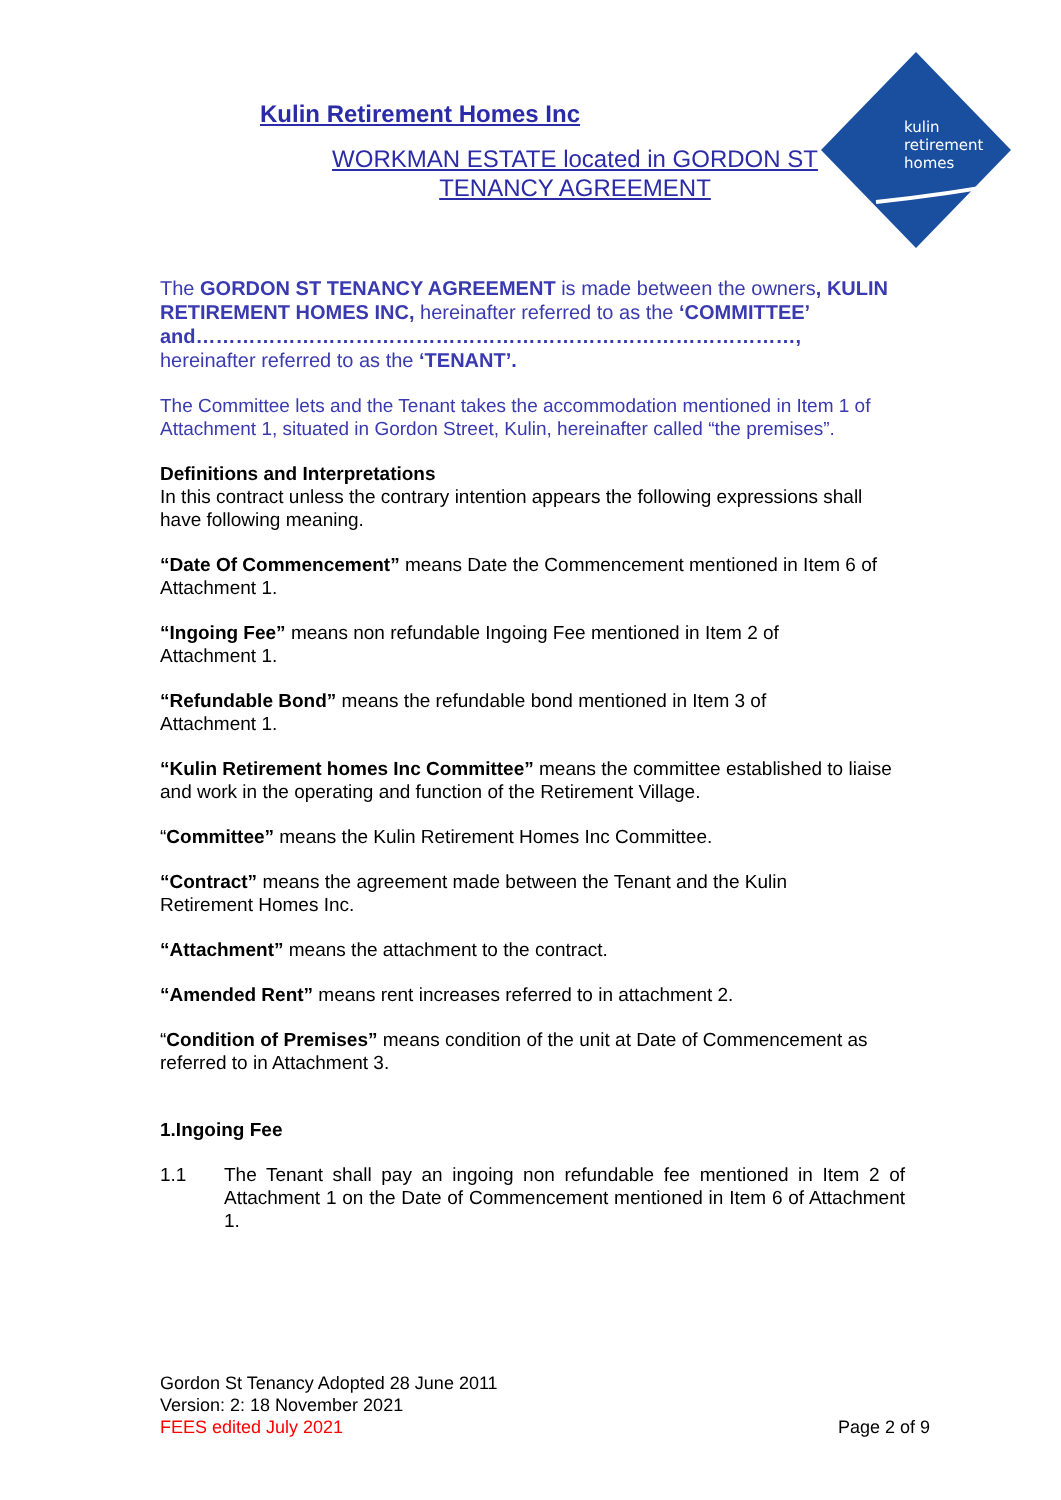kulin
retirement
homes
Kulin Retirement Homes Inc
WORKMAN ESTATE located in GORDON ST
TENANCY AGREEMENT
The GORDON ST TENANCY AGREEMENT is made between the owners, KULIN RETIREMENT HOMES INC, hereinafter referred to as the ‘COMMITTEE’
and………………………………………………………………………………,
hereinafter referred to as the ‘TENANT’.
The Committee lets and the Tenant takes the accommodation mentioned in Item 1 of Attachment 1, situated in Gordon Street, Kulin, hereinafter called “the premises”.
Definitions and Interpretations
In this contract unless the contrary intention appears the following expressions shall have following meaning.
“Date Of Commencement” means Date the Commencement mentioned in Item 6 of Attachment 1.
“Ingoing Fee” means non refundable Ingoing Fee mentioned in Item 2 of
Attachment 1.
“Refundable Bond” means the refundable bond mentioned in Item 3 of
Attachment 1.
“Kulin Retirement homes Inc Committee” means the committee established to liaise and work in the operating and function of the Retirement Village.
“Committee” means the Kulin Retirement Homes Inc Committee.
“Contract” means the agreement made between the Tenant and the Kulin
Retirement Homes Inc.
“Attachment” means the attachment to the contract.
“Amended Rent” means rent increases referred to in attachment 2.
“Condition of Premises” means condition of the unit at Date of Commencement as referred to in Attachment 3.
1. Ingoing Fee
1.1 The Tenant shall pay an ingoing non refundable fee mentioned in Item 2 of Attachment 1 on the Date of Commencement mentioned in Item 6 of Attachment 1.
Gordon St Tenancy Adopted 28 June 2011
Version: 2: 18 November 2021
FEES edited July 2021 Page 2 of 9